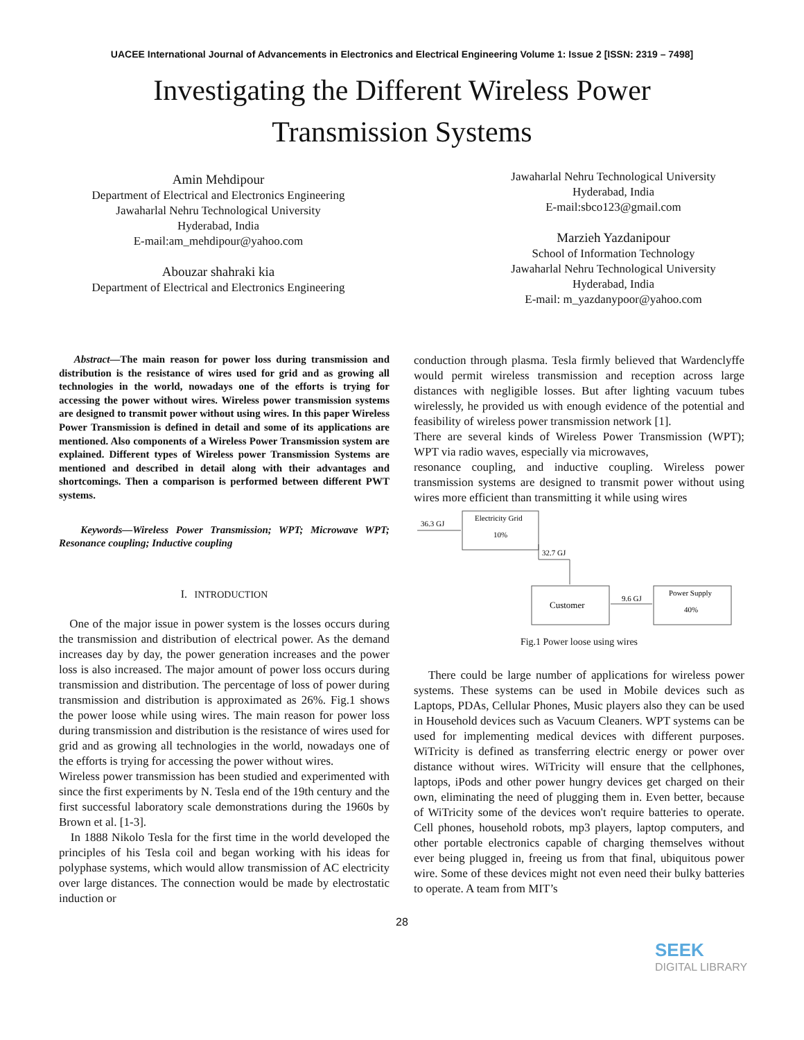UACEE International Journal of Advancements in Electronics and Electrical Engineering Volume 1: Issue 2 [ISSN: 2319 – 7498]
Investigating the Different Wireless Power
Transmission Systems
Amin Mehdipour
Department of Electrical and Electronics Engineering
Jawaharlal Nehru Technological University
Hyderabad, India
E-mail:am_mehdipour@yahoo.com
Abouzar shahraki kia
Department of Electrical and Electronics Engineering
Jawaharlal Nehru Technological University
Hyderabad, India
E-mail:sbco123@gmail.com
Marzieh Yazdanipour
School of Information Technology
Jawaharlal Nehru Technological University
Hyderabad, India
E-mail: m_yazdanypoor@yahoo.com
Abstract—The main reason for power loss during transmission and distribution is the resistance of wires used for grid and as growing all technologies in the world, nowadays one of the efforts is trying for accessing the power without wires. Wireless power transmission systems are designed to transmit power without using wires. In this paper Wireless Power Transmission is defined in detail and some of its applications are mentioned. Also components of a Wireless Power Transmission system are explained. Different types of Wireless power Transmission Systems are mentioned and described in detail along with their advantages and shortcomings. Then a comparison is performed between different PWT systems.
Keywords—Wireless Power Transmission; WPT; Microwave WPT; Resonance coupling; Inductive coupling
I. INTRODUCTION
One of the major issue in power system is the losses occurs during the transmission and distribution of electrical power. As the demand increases day by day, the power generation increases and the power loss is also increased. The major amount of power loss occurs during transmission and distribution. The percentage of loss of power during transmission and distribution is approximated as 26%. Fig.1 shows the power loose while using wires. The main reason for power loss during transmission and distribution is the resistance of wires used for grid and as growing all technologies in the world, nowadays one of the efforts is trying for accessing the power without wires.
Wireless power transmission has been studied and experimented with since the first experiments by N. Tesla end of the 19th century and the first successful laboratory scale demonstrations during the 1960s by Brown et al. [1-3].
In 1888 Nikolo Tesla for the first time in the world developed the principles of his Tesla coil and began working with his ideas for polyphase systems, which would allow transmission of AC electricity over large distances. The connection would be made by electrostatic induction or
conduction through plasma. Tesla firmly believed that Wardenclyffe would permit wireless transmission and reception across large distances with negligible losses. But after lighting vacuum tubes wirelessly, he provided us with enough evidence of the potential and feasibility of wireless power transmission network [1].
There are several kinds of Wireless Power Transmission (WPT); WPT via radio waves, especially via microwaves,
resonance coupling, and inductive coupling. Wireless power transmission systems are designed to transmit power without using wires more efficient than transmitting it while using wires
Electricity Grid
10%
36.3 GJ
32.7 GJ
Customer
Power Supply
40%
9.6 GJ
Fig.1 Power loose using wires
There could be large number of applications for wireless power systems. These systems can be used in Mobile devices such as Laptops, PDAs, Cellular Phones, Music players also they can be used in Household devices such as Vacuum Cleaners. WPT systems can be used for implementing medical devices with different purposes. WiTricity is defined as transferring electric energy or power over distance without wires. WiTricity will ensure that the cellphones, laptops, iPods and other power hungry devices get charged on their own, eliminating the need of plugging them in. Even better, because of WiTricity some of the devices won't require batteries to operate. Cell phones, household robots, mp3 players, laptop computers, and other portable electronics capable of charging themselves without ever being plugged in, freeing us from that final, ubiquitous power wire. Some of these devices might not even need their bulky batteries to operate. A team from MIT’s
28
SEEK
DIGITAL LIBRARY